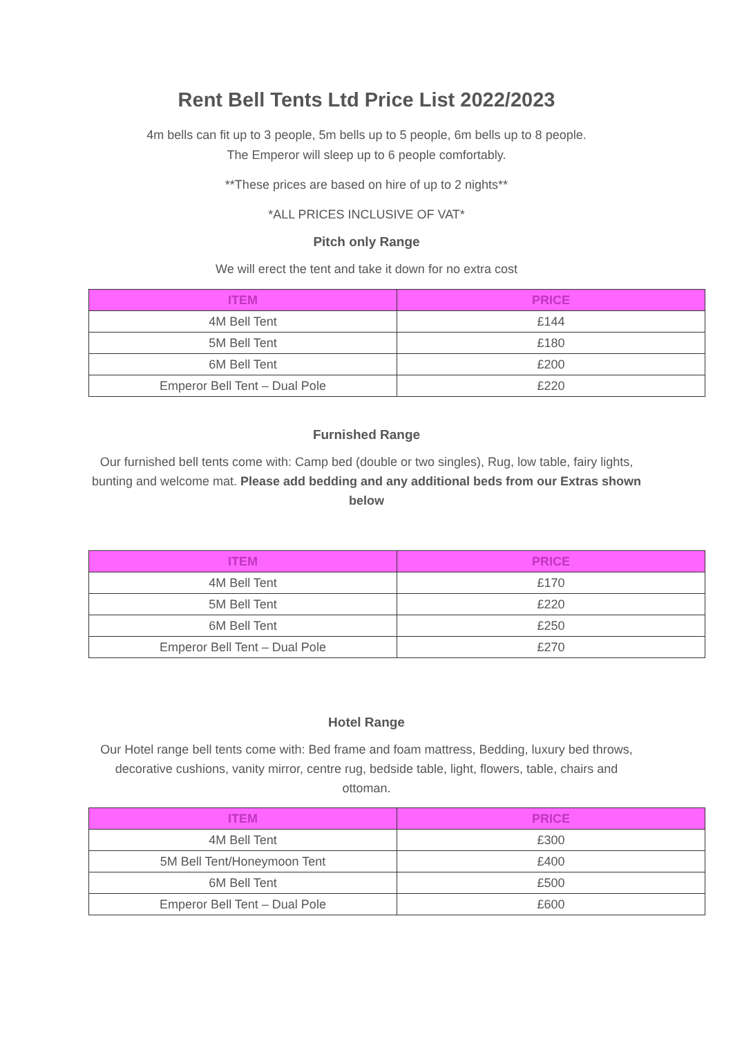Rent Bell Tents Ltd Price List 2022/2023
4m bells can fit up to 3 people, 5m bells up to 5 people, 6m bells up to 8 people.
The Emperor will sleep up to 6 people comfortably.
**These prices are based on hire of up to 2 nights**
*ALL PRICES INCLUSIVE OF VAT*
Pitch only Range
We will erect the tent and take it down for no extra cost
| ITEM | PRICE |
| --- | --- |
| 4M Bell Tent | £144 |
| 5M Bell Tent | £180 |
| 6M Bell Tent | £200 |
| Emperor Bell Tent – Dual Pole | £220 |
Furnished Range
Our furnished bell tents come with: Camp bed (double or two singles), Rug, low table, fairy lights, bunting and welcome mat. Please add bedding and any additional beds from our Extras shown below
| ITEM | PRICE |
| --- | --- |
| 4M Bell Tent | £170 |
| 5M Bell Tent | £220 |
| 6M Bell Tent | £250 |
| Emperor Bell Tent – Dual Pole | £270 |
Hotel Range
Our Hotel range bell tents come with: Bed frame and foam mattress, Bedding, luxury bed throws, decorative cushions, vanity mirror, centre rug, bedside table, light, flowers, table, chairs and ottoman.
| ITEM | PRICE |
| --- | --- |
| 4M Bell Tent | £300 |
| 5M Bell Tent/Honeymoon Tent | £400 |
| 6M Bell Tent | £500 |
| Emperor Bell Tent – Dual Pole | £600 |